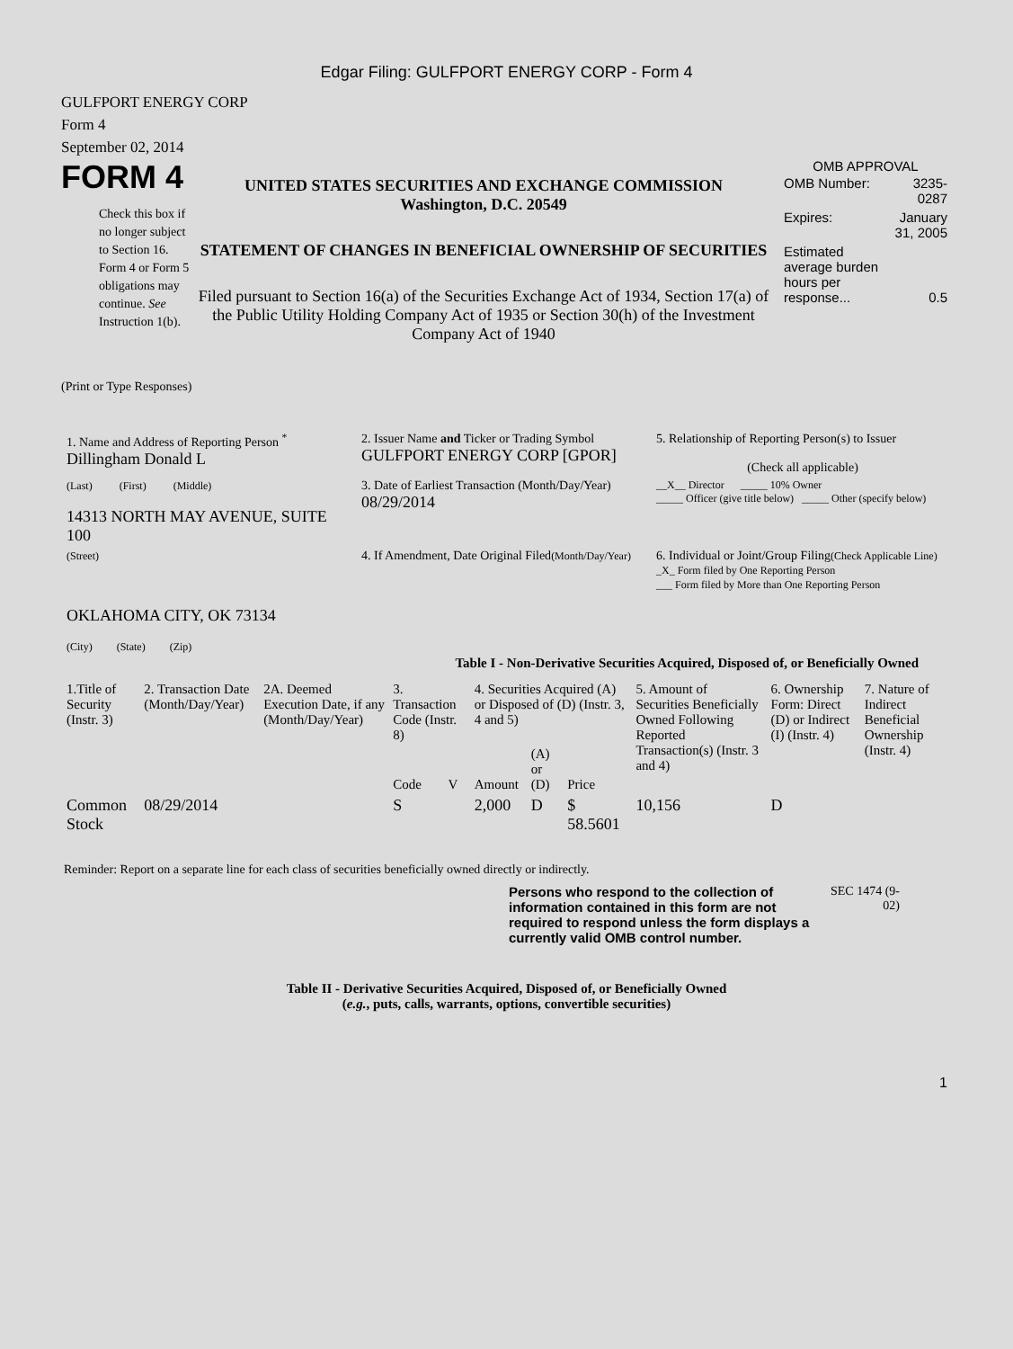Edgar Filing: GULFPORT ENERGY CORP - Form 4
GULFPORT ENERGY CORP
Form 4
September 02, 2014
FORM 4
Check this box if no longer subject to Section 16. Form 4 or Form 5 obligations may continue. See Instruction 1(b).
UNITED STATES SECURITIES AND EXCHANGE COMMISSION
Washington, D.C. 20549
STATEMENT OF CHANGES IN BENEFICIAL OWNERSHIP OF SECURITIES
Filed pursuant to Section 16(a) of the Securities Exchange Act of 1934, Section 17(a) of the Public Utility Holding Company Act of 1935 or Section 30(h) of the Investment Company Act of 1940
OMB APPROVAL
| OMB Number: | 3235-0287 |
| Expires: | January 31, 2005 |
| Estimated average burden hours per response... | 0.5 |
(Print or Type Responses)
| 1. Name and Address of Reporting Person <sup>*</sup> Dillingham Donald L | 2. Issuer Name and Ticker or Trading Symbol GULFPORT ENERGY CORP [GPOR] | 5. Relationship of Reporting Person(s) to Issuer (Check all applicable) |
| (Last) (First) (Middle) 14313 NORTH MAY AVENUE, SUITE 100 | 3. Date of Earliest Transaction (Month/Day/Year) 08/29/2014 | __X__ Director _____ 10% Owner _____ Officer (give title below) _____ Other (specify below) |
| (Street) OKLAHOMA CITY, OK 73134 (City) (State) (Zip) | 4. If Amendment, Date Original Filed (Month/Day/Year) | 6. Individual or Joint/Group Filing (Check Applicable Line) _X_ Form filed by One Reporting Person ___ Form filed by More than One Reporting Person |
Table I - Non-Derivative Securities Acquired, Disposed of, or Beneficially Owned
| 1.Title of Security (Instr. 3) | 2. Transaction Date (Month/Day/Year) | 2A. Deemed Execution Date, if any (Month/Day/Year) | 3. Transaction Code (Instr. 8) | | 4. Securities Acquired (A) or Disposed of (D) (Instr. 3, 4 and 5) | | | 5. Amount of Securities Beneficially Owned Following Reported Transaction(s) (Instr. 3 and 4) | 6. Ownership Form: Direct (D) or Indirect (I) (Instr. 4) | 7. Nature of Indirect Beneficial Ownership (Instr. 4) |
| --- | --- | --- | --- | --- | --- | --- | --- | --- | --- | --- |
| | | | Code | V | Amount | (A) or (D) | Price | | | |
| Common Stock | 08/29/2014 | | S | | 2,000 | D | $ 58.5601 | 10,156 | D | |
Reminder: Report on a separate line for each class of securities beneficially owned directly or indirectly.
Persons who respond to the collection of information contained in this form are not required to respond unless the form displays a currently valid OMB control number.
SEC 1474 (9-02)
Table II - Derivative Securities Acquired, Disposed of, or Beneficially Owned
(e.g., puts, calls, warrants, options, convertible securities)
1